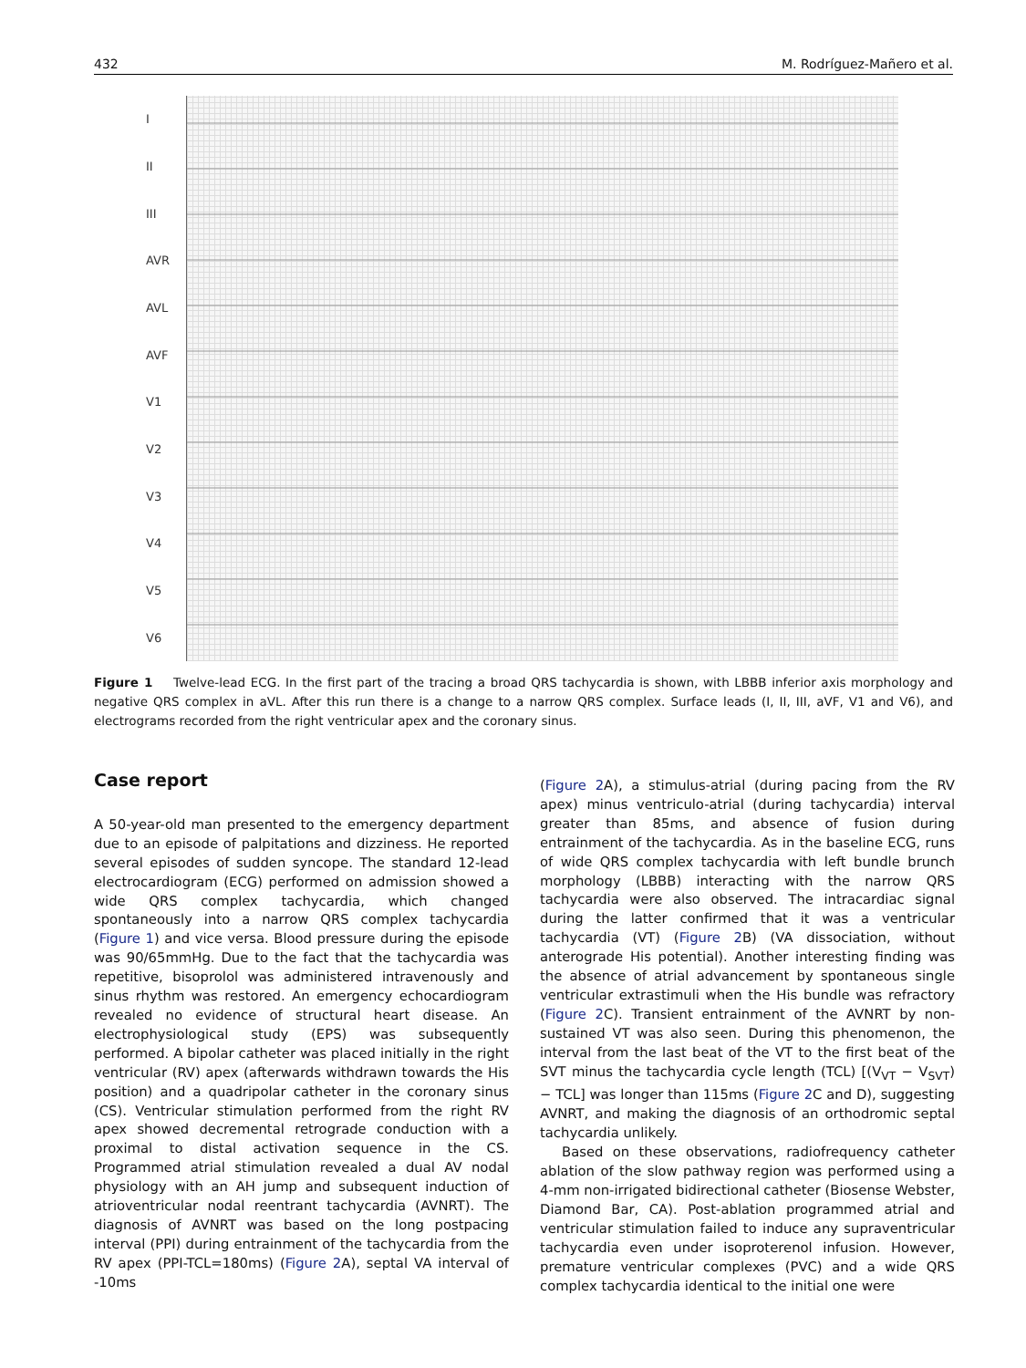432 M. Rodríguez-Mañero et al.
I
II
III
AVR
AVL
AVF
V1
V2
V3
V4
V5
V6
Figure 1 Twelve-lead ECG. In the first part of the tracing a broad QRS tachycardia is shown, with LBBB inferior axis morphology and negative QRS complex in aVL. After this run there is a change to a narrow QRS complex. Surface leads (I, II, III, aVF, V1 and V6), and electrograms recorded from the right ventricular apex and the coronary sinus.
Case report
A 50-year-old man presented to the emergency department due to an episode of palpitations and dizziness. He reported several episodes of sudden syncope. The standard 12-lead electrocardiogram (ECG) performed on admission showed a wide QRS complex tachycardia, which changed spontaneously into a narrow QRS complex tachycardia (Figure 1) and vice versa. Blood pressure during the episode was 90/65mmHg. Due to the fact that the tachycardia was repetitive, bisoprolol was administered intravenously and sinus rhythm was restored. An emergency echocardiogram revealed no evidence of structural heart disease. An electrophysiological study (EPS) was subsequently performed. A bipolar catheter was placed initially in the right ventricular (RV) apex (afterwards withdrawn towards the His position) and a quadripolar catheter in the coronary sinus (CS). Ventricular stimulation performed from the right RV apex showed decremental retrograde conduction with a proximal to distal activation sequence in the CS. Programmed atrial stimulation revealed a dual AV nodal physiology with an AH jump and subsequent induction of atrioventricular nodal reentrant tachycardia (AVNRT). The diagnosis of AVNRT was based on the long postpacing interval (PPI) during entrainment of the tachycardia from the RV apex (PPI-TCL=180ms) (Figure 2 A), septal VA interval of -10ms
(Figure 2 A), a stimulus-atrial (during pacing from the RV apex) minus ventriculo-atrial (during tachycardia) interval greater than 85ms, and absence of fusion during entrainment of the tachycardia. As in the baseline ECG, runs of wide QRS complex tachycardia with left bundle brunch morphology (LBBB) interacting with the narrow QRS tachycardia were also observed. The intracardiac signal during the latter confirmed that it was a ventricular tachycardia (VT) (Figure 2 B) (VA dissociation, without anterograde His potential). Another interesting finding was the absence of atrial advancement by spontaneous single ventricular extrastimuli when the His bundle was refractory (Figure 2 C). Transient entrainment of the AVNRT by non-sustained VT was also seen. During this phenomenon, the interval from the last beat of the VT to the first beat of the SVT minus the tachycardia cycle length (TCL) [(V<sub>VT</sub> − V<sub>SVT</sub>) − TCL] was longer than 115ms (Figure 2 C and D), suggesting AVNRT, and making the diagnosis of an orthodromic septal tachycardia unlikely.
Based on these observations, radiofrequency catheter ablation of the slow pathway region was performed using a 4-mm non-irrigated bidirectional catheter (Biosense Webster, Diamond Bar, CA). Post-ablation programmed atrial and ventricular stimulation failed to induce any supraventricular tachycardia even under isoproterenol infusion. However, premature ventricular complexes (PVC) and a wide QRS complex tachycardia identical to the initial one were